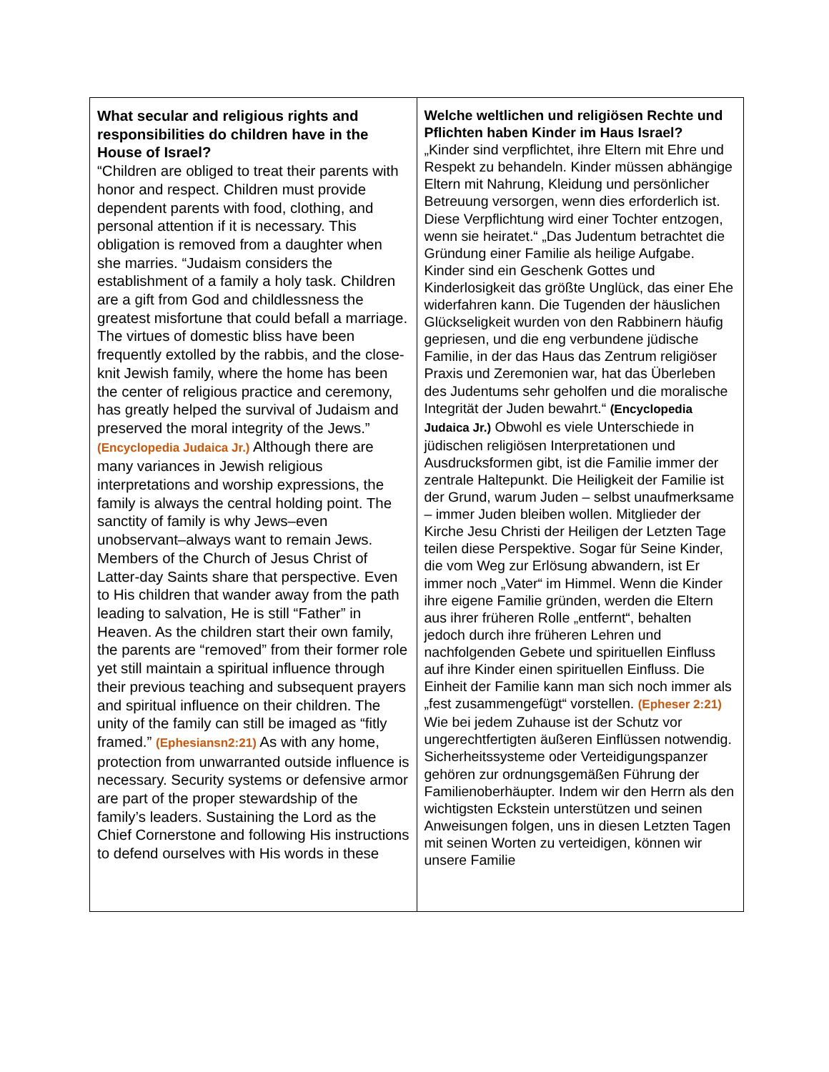| What secular and religious rights and responsibilities do children have in the House of Israel? “Children are obliged to treat their parents with honor and respect. Children must provide dependent parents with food, clothing, and personal attention if it is necessary. This obligation is removed from a daughter when she marries. “Judaism considers the establishment of a family a holy task. Children are a gift from God and childlessness the greatest misfortune that could befall a marriage. The virtues of domestic bliss have been frequently extolled by the rabbis, and the close-knit Jewish family, where the home has been the center of religious practice and ceremony, has greatly helped the survival of Judaism and preserved the moral integrity of the Jews.” (Encyclopedia Judaica Jr.) Although there are many variances in Jewish religious interpretations and worship expressions, the family is always the central holding point. The sanctity of family is why Jews–even unobservant–always want to remain Jews. Members of the Church of Jesus Christ of Latter-day Saints share that perspective. Even to His children that wander away from the path leading to salvation, He is still “Father” in Heaven. As the children start their own family, the parents are “removed” from their former role yet still maintain a spiritual influence through their previous teaching and subsequent prayers and spiritual influence on their children. The unity of the family can still be imaged as “fitly framed.” (Ephesiansn2:21) As with any home, protection from unwarranted outside influence is necessary. Security systems or defensive armor are part of the proper stewardship of the family’s leaders. Sustaining the Lord as the Chief Cornerstone and following His instructions to defend ourselves with His words in these | Welche weltlichen und religiösen Rechte und Pflichten haben Kinder im Haus Israel? „Kinder sind verpflichtet, ihre Eltern mit Ehre und Respekt zu behandeln. Kinder müssen abhängige Eltern mit Nahrung, Kleidung und persönlicher Betreuung versorgen, wenn dies erforderlich ist. Diese Verpflichtung wird einer Tochter entzogen, wenn sie heiratet.“ „Das Judentum betrachtet die Gründung einer Familie als heilige Aufgabe. Kinder sind ein Geschenk Gottes und Kinderlosigkeit das größte Unglück, das einer Ehe widerfahren kann. Die Tugenden der häuslichen Glückseligkeit wurden von den Rabbinern häufig gepriesen, und die eng verbundene jüdische Familie, in der das Haus das Zentrum religiöser Praxis und Zeremonien war, hat das Überleben des Judentums sehr geholfen und die moralische Integrität der Juden bewahrt.“ (Encyclopedia Judaica Jr.) Obwohl es viele Unterschiede in jüdischen religiösen Interpretationen und Ausdrucksformen gibt, ist die Familie immer der zentrale Haltepunkt. Die Heiligkeit der Familie ist der Grund, warum Juden – selbst unaufmerksame – immer Juden bleiben wollen. Mitglieder der Kirche Jesu Christi der Heiligen der Letzten Tage teilen diese Perspektive. Sogar für Seine Kinder, die vom Weg zur Erlösung abwandern, ist Er immer noch „Vater“ im Himmel. Wenn die Kinder ihre eigene Familie gründen, werden die Eltern aus ihrer früheren Rolle „entfernt“, behalten jedoch durch ihre früheren Lehren und nachfolgenden Gebete und spirituellen Einfluss auf ihre Kinder einen spirituellen Einfluss. Die Einheit der Familie kann man sich noch immer als „fest zusammengefügt“ vorstellen. (Epheser 2:21) Wie bei jedem Zuhause ist der Schutz vor ungerechtfertigten äußeren Einflüssen notwendig. Sicherheitssysteme oder Verteidigungspanzer gehören zur ordnungsgemäßen Führung der Familienoberhäupter. Indem wir den Herrn als den wichtigsten Eckstein unterstützen und seinen Anweisungen folgen, uns in diesen Letzten Tagen mit seinen Worten zu verteidigen, können wir unsere Familie |